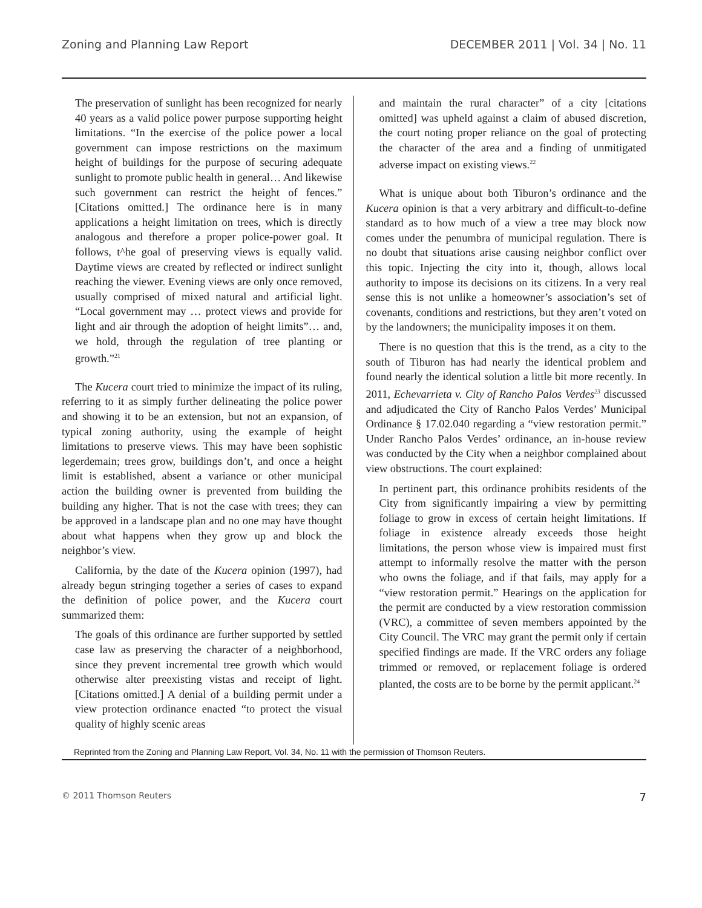Zoning and Planning Law Report DECEMBER 2011 | Vol. 34 | No. 11
The preservation of sunlight has been recognized for nearly 40 years as a valid police power purpose supporting height limitations. “In the exercise of the police power a local government can impose restrictions on the maximum height of buildings for the purpose of securing adequate sunlight to promote public health in general… And likewise such government can restrict the height of fences.” [Citations omitted.] The ordinance here is in many applications a height limitation on trees, which is directly analogous and therefore a proper police-power goal. It follows, t^he goal of preserving views is equally valid. Daytime views are created by reflected or indirect sunlight reaching the viewer. Evening views are only once removed, usually comprised of mixed natural and artificial light. “Local government may … protect views and provide for light and air through the adoption of height limits”… and, we hold, through the regulation of tree planting or growth.”<sup>21</sup>
The Kucera court tried to minimize the impact of its ruling, referring to it as simply further delineating the police power and showing it to be an extension, but not an expansion, of typical zoning authority, using the example of height limitations to preserve views. This may have been sophistic legerdemain; trees grow, buildings don’t, and once a height limit is established, absent a variance or other municipal action the building owner is prevented from building the building any higher. That is not the case with trees; they can be approved in a landscape plan and no one may have thought about what happens when they grow up and block the neighbor’s view.
California, by the date of the Kucera opinion (1997), had already begun stringing together a series of cases to expand the definition of police power, and the Kucera court summarized them:
The goals of this ordinance are further supported by settled case law as preserving the character of a neighborhood, since they prevent incremental tree growth which would otherwise alter preexisting vistas and receipt of light. [Citations omitted.] A denial of a building permit under a view protection ordinance enacted “to protect the visual quality of highly scenic areas
and maintain the rural character” of a city [citations omitted] was upheld against a claim of abused discretion, the court noting proper reliance on the goal of protecting the character of the area and a finding of unmitigated adverse impact on existing views.<sup>22</sup>
What is unique about both Tiburon’s ordinance and the Kucera opinion is that a very arbitrary and difficult-to-define standard as to how much of a view a tree may block now comes under the penumbra of municipal regulation. There is no doubt that situations arise causing neighbor conflict over this topic. Injecting the city into it, though, allows local authority to impose its decisions on its citizens. In a very real sense this is not unlike a homeowner’s association’s set of covenants, conditions and restrictions, but they aren’t voted on by the landowners; the municipality imposes it on them.
There is no question that this is the trend, as a city to the south of Tiburon has had nearly the identical problem and found nearly the identical solution a little bit more recently. In 2011, Echevarrieta v. City of Rancho Palos Verdes<sup>23</sup> discussed and adjudicated the City of Rancho Palos Verdes’ Municipal Ordinance § 17.02.040 regarding a “view restoration permit.” Under Rancho Palos Verdes’ ordinance, an in-house review was conducted by the City when a neighbor complained about view obstructions. The court explained:
In pertinent part, this ordinance prohibits residents of the City from significantly impairing a view by permitting foliage to grow in excess of certain height limitations. If foliage in existence already exceeds those height limitations, the person whose view is impaired must first attempt to informally resolve the matter with the person who owns the foliage, and if that fails, may apply for a “view restoration permit.” Hearings on the application for the permit are conducted by a view restoration commission (VRC), a committee of seven members appointed by the City Council. The VRC may grant the permit only if certain specified findings are made. If the VRC orders any foliage trimmed or removed, or replacement foliage is ordered planted, the costs are to be borne by the permit applicant.<sup>24</sup>
Reprinted from the Zoning and Planning Law Report, Vol. 34, No. 11 with the permission of Thomson Reuters.
© 2011 Thomson Reuters 7